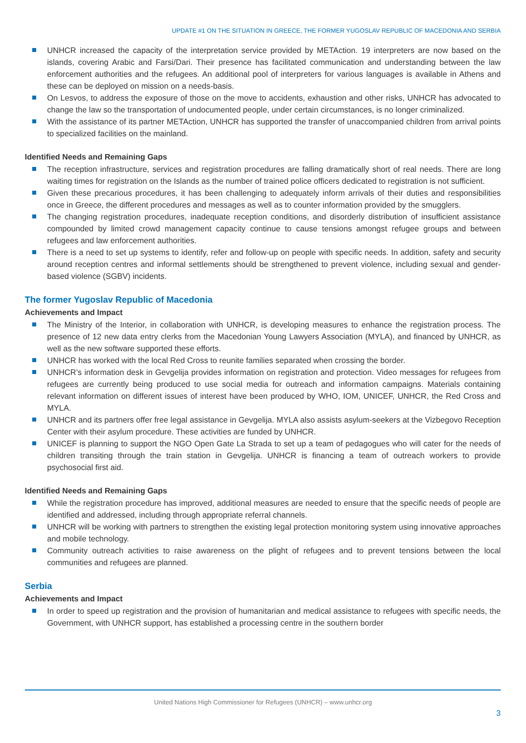UPDATE #1 ON THE SITUATION IN GREECE, THE FORMER YUGOSLAV REPUBLIC OF MACEDONIA AND SERBIA
UNHCR increased the capacity of the interpretation service provided by METAction. 19 interpreters are now based on the islands, covering Arabic and Farsi/Dari. Their presence has facilitated communication and understanding between the law enforcement authorities and the refugees. An additional pool of interpreters for various languages is available in Athens and these can be deployed on mission on a needs-basis.
On Lesvos, to address the exposure of those on the move to accidents, exhaustion and other risks, UNHCR has advocated to change the law so the transportation of undocumented people, under certain circumstances, is no longer criminalized.
With the assistance of its partner METAction, UNHCR has supported the transfer of unaccompanied children from arrival points to specialized facilities on the mainland.
Identified Needs and Remaining Gaps
The reception infrastructure, services and registration procedures are falling dramatically short of real needs. There are long waiting times for registration on the Islands as the number of trained police officers dedicated to registration is not sufficient.
Given these precarious procedures, it has been challenging to adequately inform arrivals of their duties and responsibilities once in Greece, the different procedures and messages as well as to counter information provided by the smugglers.
The changing registration procedures, inadequate reception conditions, and disorderly distribution of insufficient assistance compounded by limited crowd management capacity continue to cause tensions amongst refugee groups and between refugees and law enforcement authorities.
There is a need to set up systems to identify, refer and follow-up on people with specific needs. In addition, safety and security around reception centres and informal settlements should be strengthened to prevent violence, including sexual and gender-based violence (SGBV) incidents.
The former Yugoslav Republic of Macedonia
Achievements and Impact
The Ministry of the Interior, in collaboration with UNHCR, is developing measures to enhance the registration process. The presence of 12 new data entry clerks from the Macedonian Young Lawyers Association (MYLA), and financed by UNHCR, as well as the new software supported these efforts.
UNHCR has worked with the local Red Cross to reunite families separated when crossing the border.
UNHCR’s information desk in Gevgelija provides information on registration and protection. Video messages for refugees from refugees are currently being produced to use social media for outreach and information campaigns. Materials containing relevant information on different issues of interest have been produced by WHO, IOM, UNICEF, UNHCR, the Red Cross and MYLA.
UNHCR and its partners offer free legal assistance in Gevgelija. MYLA also assists asylum-seekers at the Vizbegovo Reception Center with their asylum procedure. These activities are funded by UNHCR.
UNICEF is planning to support the NGO Open Gate La Strada to set up a team of pedagogues who will cater for the needs of children transiting through the train station in Gevgelija. UNHCR is financing a team of outreach workers to provide psychosocial first aid.
Identified Needs and Remaining Gaps
While the registration procedure has improved, additional measures are needed to ensure that the specific needs of people are identified and addressed, including through appropriate referral channels.
UNHCR will be working with partners to strengthen the existing legal protection monitoring system using innovative approaches and mobile technology.
Community outreach activities to raise awareness on the plight of refugees and to prevent tensions between the local communities and refugees are planned.
Serbia
Achievements and Impact
In order to speed up registration and the provision of humanitarian and medical assistance to refugees with specific needs, the Government, with UNHCR support, has established a processing centre in the southern border
United Nations High Commissioner for Refugees (UNHCR) – www.unhcr.org
3